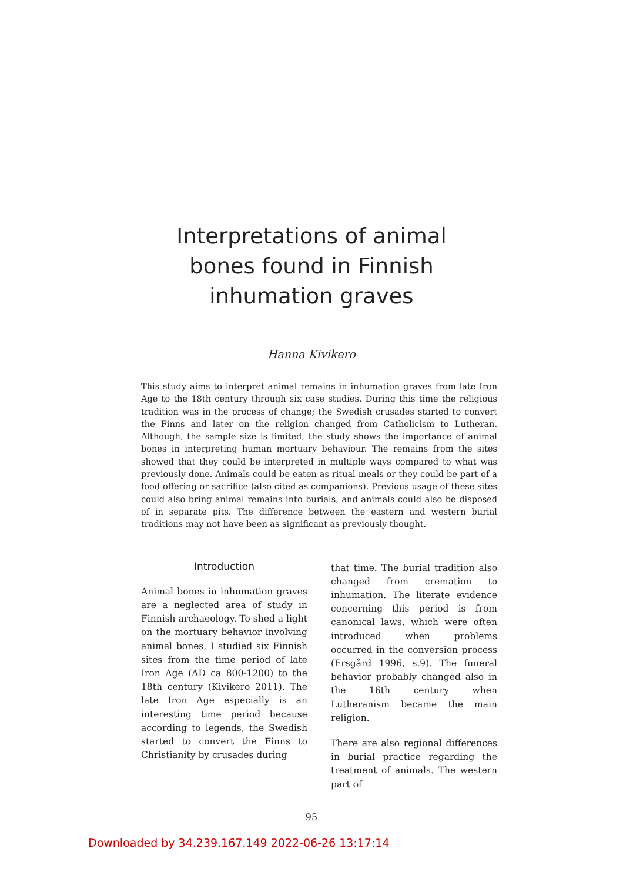Interpretations of animal
bones found in Finnish
inhumation graves
Hanna Kivikero
This study aims to interpret animal remains in inhumation graves from late Iron Age to the 18th century through six case studies. During this time the religious tradition was in the process of change; the Swedish crusades started to convert the Finns and later on the religion changed from Catholicism to Lutheran. Although, the sample size is limited, the study shows the importance of animal bones in interpreting human mortuary behaviour. The remains from the sites showed that they could be interpreted in multiple ways compared to what was previously done. Animals could be eaten as ritual meals or they could be part of a food offering or sacrifice (also cited as companions). Previous usage of these sites could also bring animal remains into burials, and animals could also be disposed of in separate pits. The difference between the eastern and western burial traditions may not have been as significant as previously thought.
Introduction
Animal bones in inhumation graves are a neglected area of study in Finnish archaeology. To shed a light on the mortuary behavior involving animal bones, I studied six Finnish sites from the time period of late Iron Age (AD ca 800-1200) to the 18th century (Kivikero 2011). The late Iron Age especially is an interesting time period because according to legends, the Swedish started to convert the Finns to Christianity by crusades during
that time. The burial tradition also changed from cremation to inhumation. The literate evidence concerning this period is from canonical laws, which were often introduced when problems occurred in the conversion process (Ersgård 1996, s.9). The funeral behavior probably changed also in the 16th century when Lutheranism became the main religion.
There are also regional differences in burial practice regarding the treatment of animals. The western part of
95
Downloaded by 34.239.167.149 2022-06-26 13:17:14